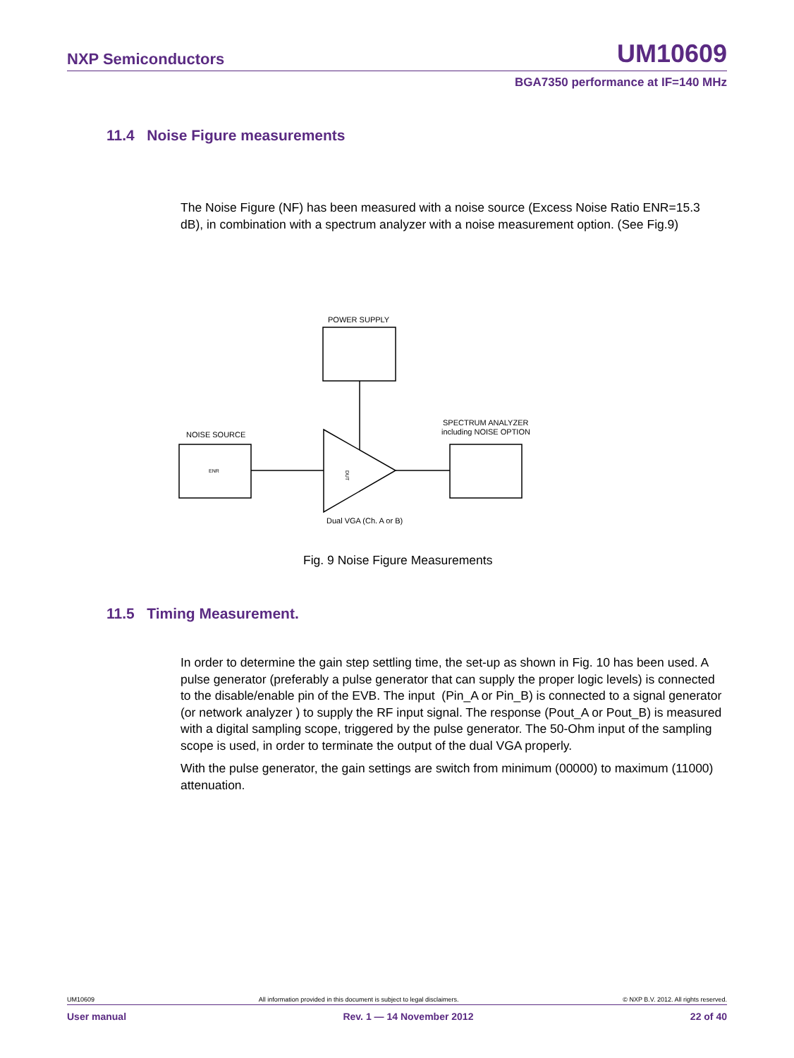NXP Semiconductors UM10609
BGA7350 performance at IF=140 MHz
11.4 Noise Figure measurements
The Noise Figure (NF) has been measured with a noise source (Excess Noise Ratio ENR=15.3 dB), in combination with a spectrum analyzer with a noise measurement option. (See Fig.9)
POWER SUPPLY
NOISE SOURCE
ENR
DUT
SPECTRUM ANALYZER
including NOISE OPTION
Dual VGA (Ch. A or B)
Fig. 9 Noise Figure Measurements
11.5 Timing Measurement.
In order to determine the gain step settling time, the set-up as shown in Fig. 10 has been used. A pulse generator (preferably a pulse generator that can supply the proper logic levels) is connected to the disable/enable pin of the EVB. The input (Pin_A or Pin_B) is connected to a signal generator (or network analyzer ) to supply the RF input signal. The response (Pout_A or Pout_B) is measured with a digital sampling scope, triggered by the pulse generator. The 50-Ohm input of the sampling scope is used, in order to terminate the output of the dual VGA properly.
With the pulse generator, the gain settings are switch from minimum (00000) to maximum (11000) attenuation.
UM10609 All information provided in this document is subject to legal disclaimers. © NXP B.V. 2012. All rights reserved.
User manual Rev. 1 — 14 November 2012 22 of 40